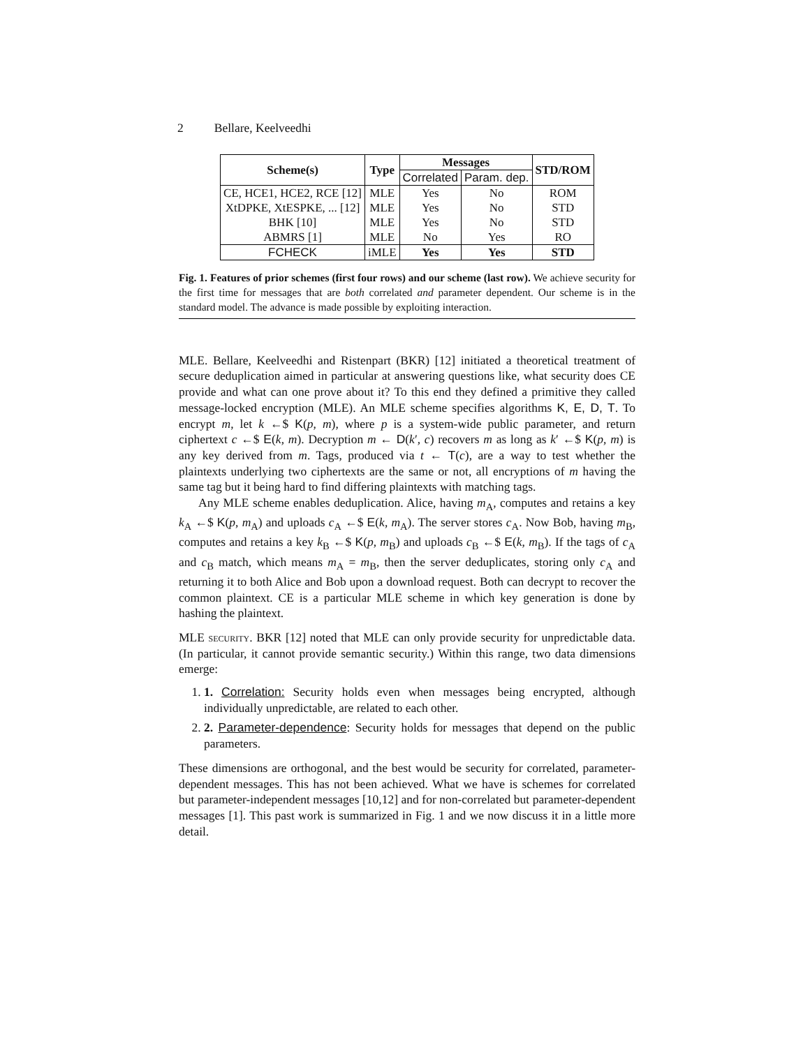2 Bellare, Keelveedhi
| Scheme(s) | Type | Messages | | STD/ROM |
| --- | --- | --- | --- | --- |
| | | Correlated | Param. dep. | |
| CE, HCE1, HCE2, RCE [12] | MLE | Yes | No | ROM |
| XtDPKE, XtESPKE, ... [12] | MLE | Yes | No | STD |
| BHK [10] | MLE | Yes | No | STD |
| ABMRS [1] | MLE | No | Yes | RO |
| FCHECK | iMLE | Yes | Yes | STD |
Fig. 1. Features of prior schemes (first four rows) and our scheme (last row). We achieve security for the first time for messages that are both correlated and parameter dependent. Our scheme is in the standard model. The advance is made possible by exploiting interaction.
MLE. Bellare, Keelveedhi and Ristenpart (BKR) [12] initiated a theoretical treatment of secure deduplication aimed in particular at answering questions like, what security does CE provide and what can one prove about it? To this end they defined a primitive they called message-locked encryption (MLE). An MLE scheme specifies algorithms K, E, D, T. To encrypt m, let k ←$ K(p, m), where p is a system-wide public parameter, and return ciphertext c ←$ E(k, m). Decryption m ← D(k′, c) recovers m as long as k′ ←$ K(p, m) is any key derived from m. Tags, produced via t ← T(c), are a way to test whether the plaintexts underlying two ciphertexts are the same or not, all encryptions of m having the same tag but it being hard to find differing plaintexts with matching tags.
Any MLE scheme enables deduplication. Alice, having m<sub>A</sub>, computes and retains a key k<sub>A</sub> ←$ K(p, m<sub>A</sub>) and uploads c<sub>A</sub> ←$ E(k, m<sub>A</sub>). The server stores c<sub>A</sub>. Now Bob, having m<sub>B</sub>, computes and retains a key k<sub>B</sub> ←$ K(p, m<sub>B</sub>) and uploads c<sub>B</sub> ←$ E(k, m<sub>B</sub>). If the tags of c<sub>A</sub> and c<sub>B</sub> match, which means m<sub>A</sub> = m<sub>B</sub>, then the server deduplicates, storing only c<sub>A</sub> and returning it to both Alice and Bob upon a download request. Both can decrypt to recover the common plaintext. CE is a particular MLE scheme in which key generation is done by hashing the plaintext.
MLE security. BKR [12] noted that MLE can only provide security for unpredictable data. (In particular, it cannot provide semantic security.) Within this range, two data dimensions emerge:
1. 1. Correlation: Security holds even when messages being encrypted, although individually unpredictable, are related to each other.
2. 2. Parameter-dependence: Security holds for messages that depend on the public parameters.
These dimensions are orthogonal, and the best would be security for correlated, parameter-dependent messages. This has not been achieved. What we have is schemes for correlated but parameter-independent messages [10,12] and for non-correlated but parameter-dependent messages [1]. This past work is summarized in Fig. 1 and we now discuss it in a little more detail.